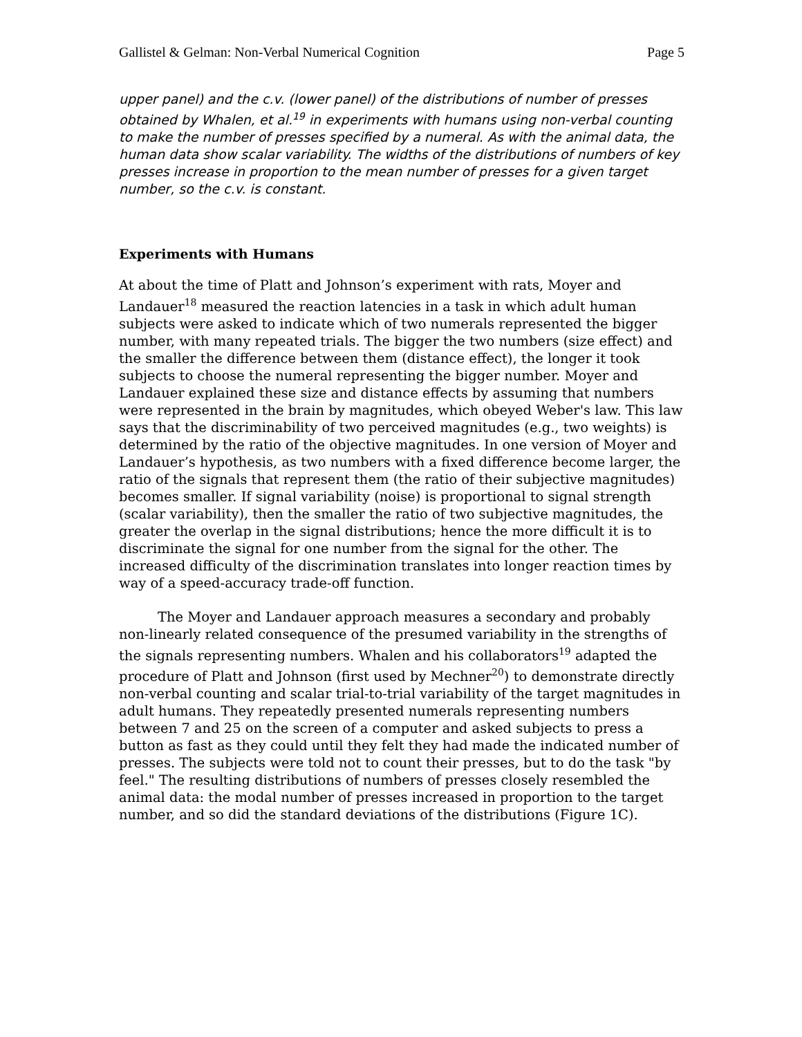Gallistel & Gelman: Non-Verbal Numerical Cognition Page 5
upper panel) and the c.v. (lower panel) of the distributions of number of presses obtained by Whalen, et al.<sup>19</sup> in experiments with humans using non-verbal counting to make the number of presses specified by a numeral. As with the animal data, the human data show scalar variability. The widths of the distributions of numbers of key presses increase in proportion to the mean number of presses for a given target number, so the c.v. is constant.
Experiments with Humans
At about the time of Platt and Johnson’s experiment with rats, Moyer and Landauer<sup>18</sup> measured the reaction latencies in a task in which adult human subjects were asked to indicate which of two numerals represented the bigger number, with many repeated trials. The bigger the two numbers (size effect) and the smaller the difference between them (distance effect), the longer it took subjects to choose the numeral representing the bigger number. Moyer and Landauer explained these size and distance effects by assuming that numbers were represented in the brain by magnitudes, which obeyed Weber's law. This law says that the discriminability of two perceived magnitudes (e.g., two weights) is determined by the ratio of the objective magnitudes. In one version of Moyer and Landauer’s hypothesis, as two numbers with a fixed difference become larger, the ratio of the signals that represent them (the ratio of their subjective magnitudes) becomes smaller. If signal variability (noise) is proportional to signal strength (scalar variability), then the smaller the ratio of two subjective magnitudes, the greater the overlap in the signal distributions; hence the more difficult it is to discriminate the signal for one number from the signal for the other. The increased difficulty of the discrimination translates into longer reaction times by way of a speed-accuracy trade-off function.
The Moyer and Landauer approach measures a secondary and probably non-linearly related consequence of the presumed variability in the strengths of the signals representing numbers. Whalen and his collaborators<sup>19</sup> adapted the procedure of Platt and Johnson (first used by Mechner<sup>20</sup>) to demonstrate directly non-verbal counting and scalar trial-to-trial variability of the target magnitudes in adult humans. They repeatedly presented numerals representing numbers between 7 and 25 on the screen of a computer and asked subjects to press a button as fast as they could until they felt they had made the indicated number of presses. The subjects were told not to count their presses, but to do the task "by feel." The resulting distributions of numbers of presses closely resembled the animal data: the modal number of presses increased in proportion to the target number, and so did the standard deviations of the distributions (Figure 1C).